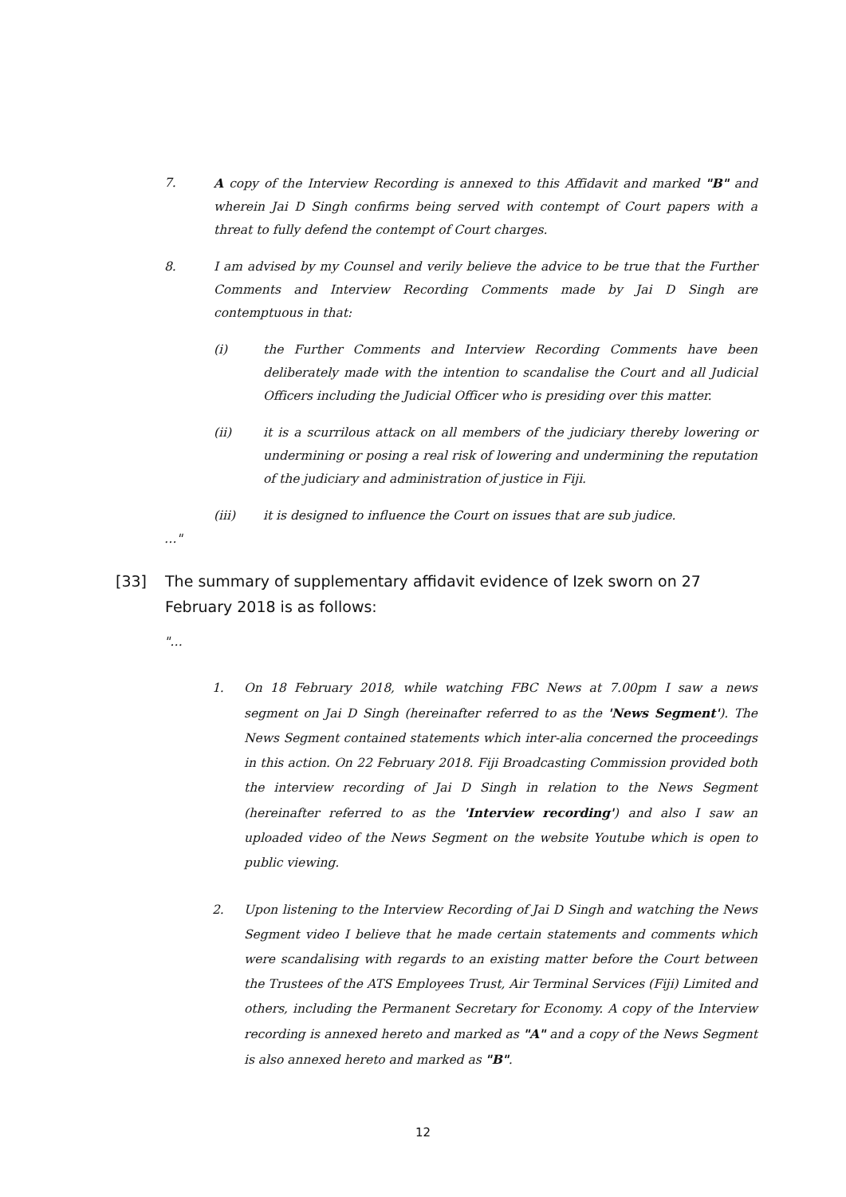7. A copy of the Interview Recording is annexed to this Affidavit and marked "B" and wherein Jai D Singh confirms being served with contempt of Court papers with a threat to fully defend the contempt of Court charges.
8. I am advised by my Counsel and verily believe the advice to be true that the Further Comments and Interview Recording Comments made by Jai D Singh are contemptuous in that:
(i) the Further Comments and Interview Recording Comments have been deliberately made with the intention to scandalise the Court and all Judicial Officers including the Judicial Officer who is presiding over this matter.
(ii) it is a scurrilous attack on all members of the judiciary thereby lowering or undermining or posing a real risk of lowering and undermining the reputation of the judiciary and administration of justice in Fiji.
(iii) it is designed to influence the Court on issues that are sub judice.
…"
[33] The summary of supplementary affidavit evidence of Izek sworn on 27 February 2018 is as follows:
"…
1. On 18 February 2018, while watching FBC News at 7.00pm I saw a news segment on Jai D Singh (hereinafter referred to as the 'News Segment'). The News Segment contained statements which inter-alia concerned the proceedings in this action. On 22 February 2018. Fiji Broadcasting Commission provided both the interview recording of Jai D Singh in relation to the News Segment (hereinafter referred to as the 'Interview recording') and also I saw an uploaded video of the News Segment on the website Youtube which is open to public viewing.
2. Upon listening to the Interview Recording of Jai D Singh and watching the News Segment video I believe that he made certain statements and comments which were scandalising with regards to an existing matter before the Court between the Trustees of the ATS Employees Trust, Air Terminal Services (Fiji) Limited and others, including the Permanent Secretary for Economy. A copy of the Interview recording is annexed hereto and marked as "A" and a copy of the News Segment is also annexed hereto and marked as "B".
12